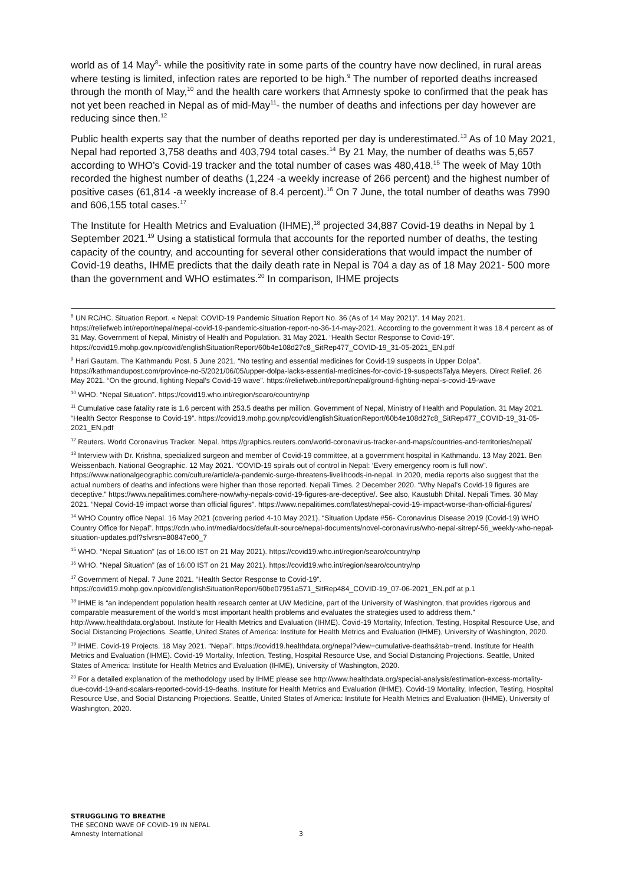world as of 14 May<sup>8</sup>- while the positivity rate in some parts of the country have now declined, in rural areas where testing is limited, infection rates are reported to be high.<sup>9</sup> The number of reported deaths increased through the month of May,<sup>10</sup> and the health care workers that Amnesty spoke to confirmed that the peak has not yet been reached in Nepal as of mid-May<sup>11</sup>- the number of deaths and infections per day however are reducing since then.<sup>12</sup>
Public health experts say that the number of deaths reported per day is underestimated.<sup>13</sup> As of 10 May 2021, Nepal had reported 3,758 deaths and 403,794 total cases.<sup>14</sup> By 21 May, the number of deaths was 5,657 according to WHO’s Covid-19 tracker and the total number of cases was 480,418.<sup>15</sup> The week of May 10th recorded the highest number of deaths (1,224 -a weekly increase of 266 percent) and the highest number of positive cases (61,814 -a weekly increase of 8.4 percent).<sup>16</sup> On 7 June, the total number of deaths was 7990 and 606,155 total cases.<sup>17</sup>
The Institute for Health Metrics and Evaluation (IHME),<sup>18</sup> projected 34,887 Covid-19 deaths in Nepal by 1 September 2021.<sup>19</sup> Using a statistical formula that accounts for the reported number of deaths, the testing capacity of the country, and accounting for several other considerations that would impact the number of Covid-19 deaths, IHME predicts that the daily death rate in Nepal is 704 a day as of 18 May 2021- 500 more than the government and WHO estimates.<sup>20</sup> In comparison, IHME projects
<sup>8</sup> UN RC/HC. Situation Report. « Nepal: COVID-19 Pandemic Situation Report No. 36 (As of 14 May 2021)”. 14 May 2021. https://reliefweb.int/report/nepal/nepal-covid-19-pandemic-situation-report-no-36-14-may-2021. According to the government it was 18.4 percent as of 31 May. Government of Nepal, Ministry of Health and Population. 31 May 2021. “Health Sector Response to Covid-19”. https://covid19.mohp.gov.np/covid/englishSituationReport/60b4e108d27c8_SitRep477_COVID-19_31-05-2021_EN.pdf
<sup>9</sup> Hari Gautam. The Kathmandu Post. 5 June 2021. “No testing and essential medicines for Covid-19 suspects in Upper Dolpa”. https://kathmandupost.com/province-no-5/2021/06/05/upper-dolpa-lacks-essential-medicines-for-covid-19-suspectsTalya Meyers. Direct Relief. 26 May 2021. “On the ground, fighting Nepal’s Covid-19 wave”. https://reliefweb.int/report/nepal/ground-fighting-nepal-s-covid-19-wave
<sup>10</sup> WHO. “Nepal Situation”. https://covid19.who.int/region/searo/country/np
<sup>11</sup> Cumulative case fatality rate is 1.6 percent with 253.5 deaths per million. Government of Nepal, Ministry of Health and Population. 31 May 2021. “Health Sector Response to Covid-19”. https://covid19.mohp.gov.np/covid/englishSituationReport/60b4e108d27c8_SitRep477_COVID-19_31-05-2021_EN.pdf
<sup>12</sup> Reuters. World Coronavirus Tracker. Nepal. https://graphics.reuters.com/world-coronavirus-tracker-and-maps/countries-and-territories/nepal/
<sup>13</sup> Interview with Dr. Krishna, specialized surgeon and member of Covid-19 committee, at a government hospital in Kathmandu. 13 May 2021. Ben Weissenbach. National Geographic. 12 May 2021. “COVID-19 spirals out of control in Nepal: ‘Every emergency room is full now”. https://www.nationalgeographic.com/culture/article/a-pandemic-surge-threatens-livelihoods-in-nepal. In 2020, media reports also suggest that the actual numbers of deaths and infections were higher than those reported. Nepali Times. 2 December 2020. “Why Nepal’s Covid-19 figures are deceptive.” https://www.nepalitimes.com/here-now/why-nepals-covid-19-figures-are-deceptive/. See also, Kaustubh Dhital. Nepali Times. 30 May 2021. “Nepal Covid-19 impact worse than official figures”. https://www.nepalitimes.com/latest/nepal-covid-19-impact-worse-than-official-figures/
<sup>14</sup> WHO Country office Nepal. 16 May 2021 (covering period 4-10 May 2021). “Situation Update #56- Coronavirus Disease 2019 (Covid-19) WHO Country Office for Nepal”. https://cdn.who.int/media/docs/default-source/nepal-documents/novel-coronavirus/who-nepal-sitrep/-56_weekly-who-nepal-situation-updates.pdf?sfvrsn=80847e00_7
<sup>15</sup> WHO. “Nepal Situation” (as of 16:00 IST on 21 May 2021). https://covid19.who.int/region/searo/country/np
<sup>16</sup> WHO. “Nepal Situation” (as of 16:00 IST on 21 May 2021). https://covid19.who.int/region/searo/country/np
<sup>17</sup> Government of Nepal. 7 June 2021. “Health Sector Response to Covid-19”. https://covid19.mohp.gov.np/covid/englishSituationReport/60be07951a571_SitRep484_COVID-19_07-06-2021_EN.pdf at p.1
<sup>18</sup> IHME is “an independent population health research center at UW Medicine, part of the University of Washington, that provides rigorous and comparable measurement of the world's most important health problems and evaluates the strategies used to address them.” http://www.healthdata.org/about. Institute for Health Metrics and Evaluation (IHME). Covid-19 Mortality, Infection, Testing, Hospital Resource Use, and Social Distancing Projections. Seattle, United States of America: Institute for Health Metrics and Evaluation (IHME), University of Washington, 2020.
<sup>19</sup> IHME. Covid-19 Projects. 18 May 2021. “Nepal”. https://covid19.healthdata.org/nepal?view=cumulative-deaths&tab=trend. Institute for Health Metrics and Evaluation (IHME). Covid-19 Mortality, Infection, Testing, Hospital Resource Use, and Social Distancing Projections. Seattle, United States of America: Institute for Health Metrics and Evaluation (IHME), University of Washington, 2020.
<sup>20</sup> For a detailed explanation of the methodology used by IHME please see http://www.healthdata.org/special-analysis/estimation-excess-mortality-due-covid-19-and-scalars-reported-covid-19-deaths. Institute for Health Metrics and Evaluation (IHME). Covid-19 Mortality, Infection, Testing, Hospital Resource Use, and Social Distancing Projections. Seattle, United States of America: Institute for Health Metrics and Evaluation (IHME), University of Washington, 2020.
STRUGGLING TO BREATHE
THE SECOND WAVE OF COVID-19 IN NEPAL
Amnesty International 3